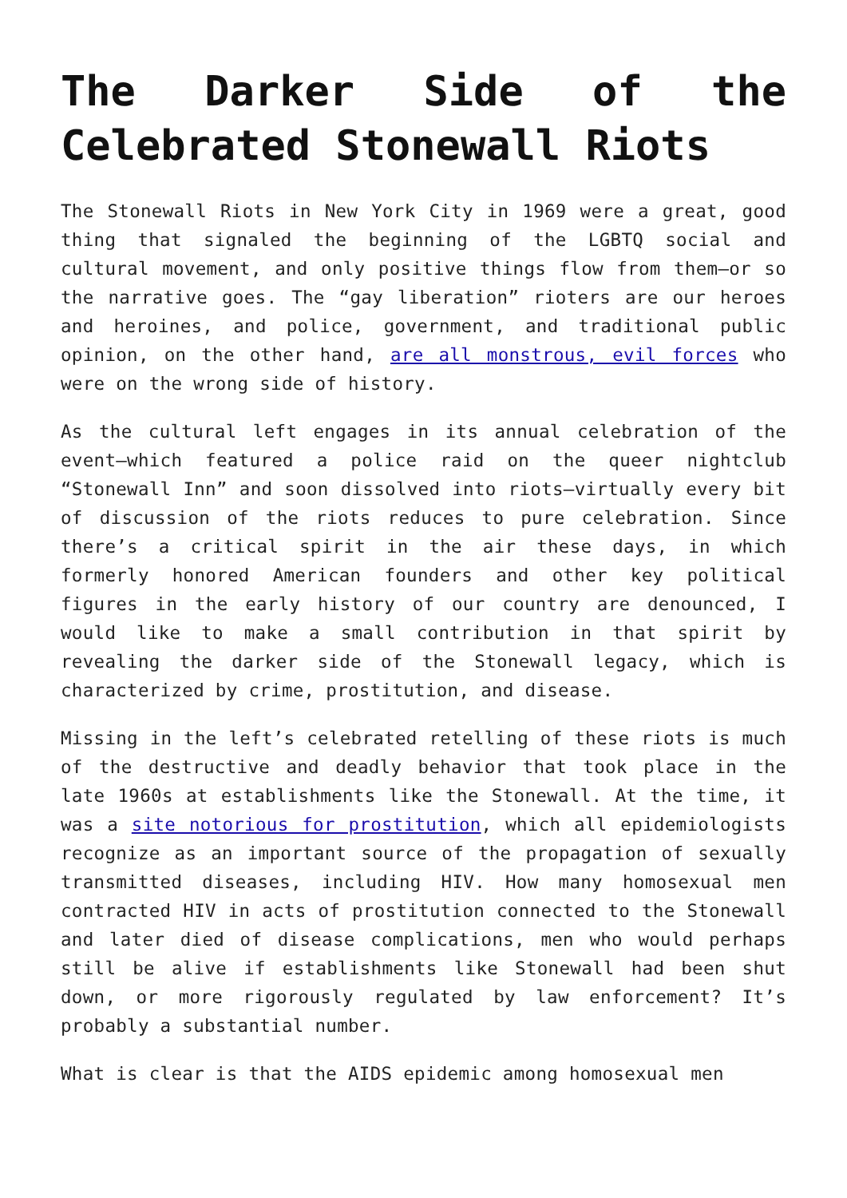The Darker Side of the Celebrated Stonewall Riots
The Stonewall Riots in New York City in 1969 were a great, good thing that signaled the beginning of the LGBTQ social and cultural movement, and only positive things flow from them—or so the narrative goes. The “gay liberation” rioters are our heroes and heroines, and police, government, and traditional public opinion, on the other hand, are all monstrous, evil forces who were on the wrong side of history.
As the cultural left engages in its annual celebration of the event—which featured a police raid on the queer nightclub “Stonewall Inn” and soon dissolved into riots—virtually every bit of discussion of the riots reduces to pure celebration. Since there’s a critical spirit in the air these days, in which formerly honored American founders and other key political figures in the early history of our country are denounced, I would like to make a small contribution in that spirit by revealing the darker side of the Stonewall legacy, which is characterized by crime, prostitution, and disease.
Missing in the left’s celebrated retelling of these riots is much of the destructive and deadly behavior that took place in the late 1960s at establishments like the Stonewall. At the time, it was a site notorious for prostitution, which all epidemiologists recognize as an important source of the propagation of sexually transmitted diseases, including HIV. How many homosexual men contracted HIV in acts of prostitution connected to the Stonewall and later died of disease complications, men who would perhaps still be alive if establishments like Stonewall had been shut down, or more rigorously regulated by law enforcement? It’s probably a substantial number.
What is clear is that the AIDS epidemic among homosexual men